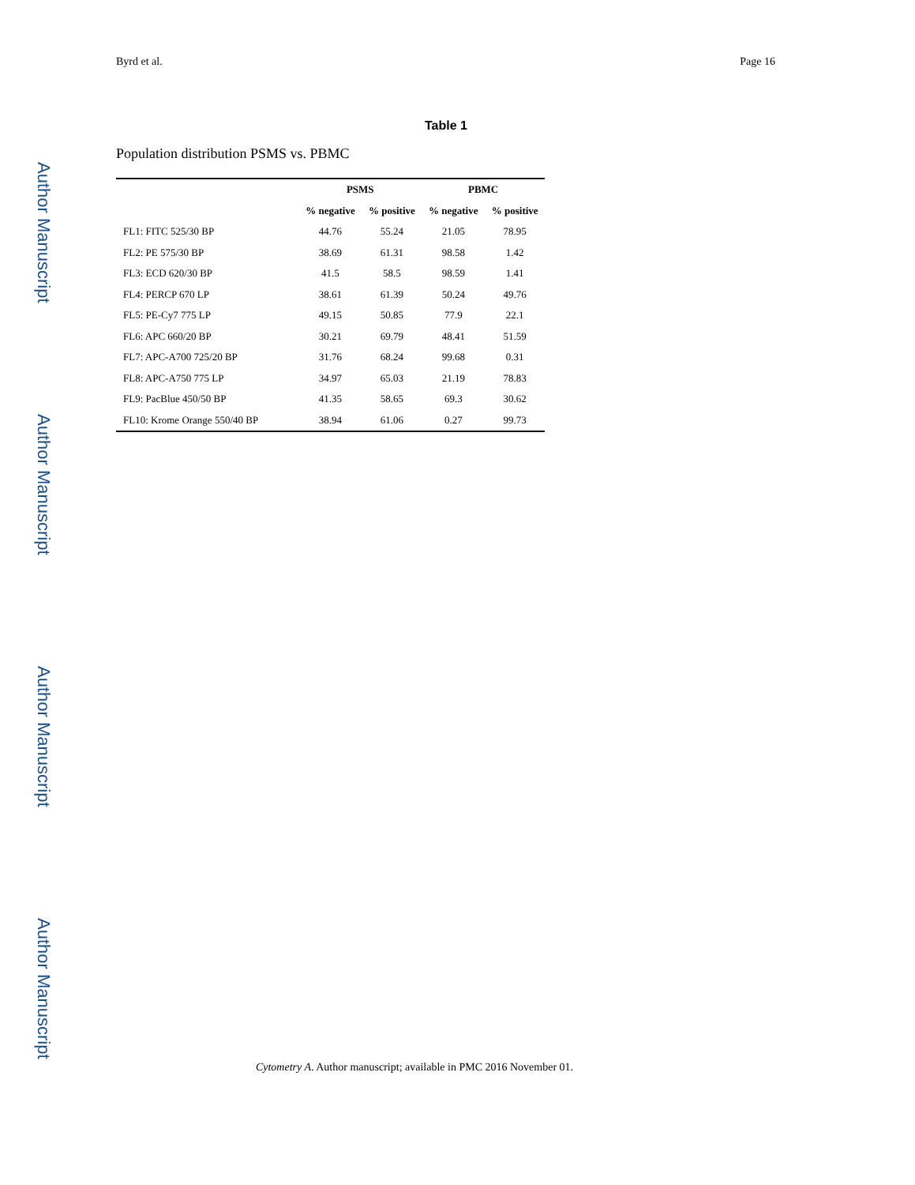Author Manuscript
Author Manuscript
Author Manuscript
Author Manuscript
Byrd et al. Page 16
Table 1
Population distribution PSMS vs. PBMC
| | PSMS | | PBMC | |
| --- | --- | --- | --- | --- |
| | % negative | % positive | % negative | % positive |
| FL1: FITC 525/30 BP | 44.76 | 55.24 | 21.05 | 78.95 |
| FL2: PE 575/30 BP | 38.69 | 61.31 | 98.58 | 1.42 |
| FL3: ECD 620/30 BP | 41.5 | 58.5 | 98.59 | 1.41 |
| FL4: PERCP 670 LP | 38.61 | 61.39 | 50.24 | 49.76 |
| FL5: PE-Cy7 775 LP | 49.15 | 50.85 | 77.9 | 22.1 |
| FL6: APC 660/20 BP | 30.21 | 69.79 | 48.41 | 51.59 |
| FL7: APC-A700 725/20 BP | 31.76 | 68.24 | 99.68 | 0.31 |
| FL8: APC-A750 775 LP | 34.97 | 65.03 | 21.19 | 78.83 |
| FL9: PacBlue 450/50 BP | 41.35 | 58.65 | 69.3 | 30.62 |
| FL10: Krome Orange 550/40 BP | 38.94 | 61.06 | 0.27 | 99.73 |
Cytometry A. Author manuscript; available in PMC 2016 November 01.